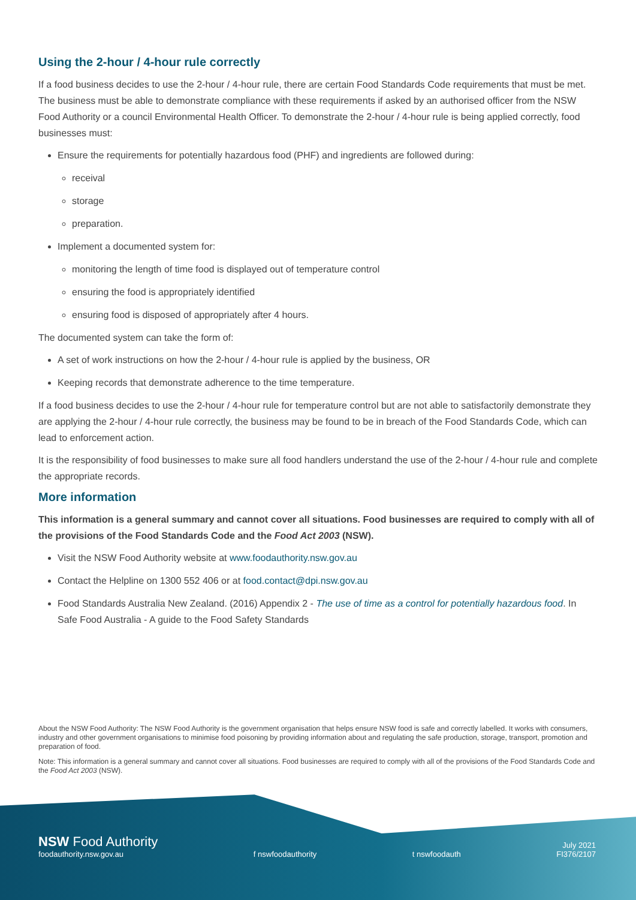Using the 2-hour / 4-hour rule correctly
If a food business decides to use the 2-hour / 4-hour rule, there are certain Food Standards Code requirements that must be met. The business must be able to demonstrate compliance with these requirements if asked by an authorised officer from the NSW Food Authority or a council Environmental Health Officer. To demonstrate the 2-hour / 4-hour rule is being applied correctly, food businesses must:
Ensure the requirements for potentially hazardous food (PHF) and ingredients are followed during:
receival
storage
preparation.
Implement a documented system for:
monitoring the length of time food is displayed out of temperature control
ensuring the food is appropriately identified
ensuring food is disposed of appropriately after 4 hours.
The documented system can take the form of:
A set of work instructions on how the 2-hour / 4-hour rule is applied by the business, OR
Keeping records that demonstrate adherence to the time temperature.
If a food business decides to use the 2-hour / 4-hour rule for temperature control but are not able to satisfactorily demonstrate they are applying the 2-hour / 4-hour rule correctly, the business may be found to be in breach of the Food Standards Code, which can lead to enforcement action.
It is the responsibility of food businesses to make sure all food handlers understand the use of the 2-hour / 4-hour rule and complete the appropriate records.
More information
This information is a general summary and cannot cover all situations. Food businesses are required to comply with all of the provisions of the Food Standards Code and the Food Act 2003 (NSW).
Visit the NSW Food Authority website at www.foodauthority.nsw.gov.au
Contact the Helpline on 1300 552 406 or at food.contact@dpi.nsw.gov.au
Food Standards Australia New Zealand. (2016) Appendix 2 - The use of time as a control for potentially hazardous food. In Safe Food Australia - A guide to the Food Safety Standards
About the NSW Food Authority: The NSW Food Authority is the government organisation that helps ensure NSW food is safe and correctly labelled. It works with consumers, industry and other government organisations to minimise food poisoning by providing information about and regulating the safe production, storage, transport, promotion and preparation of food.
Note: This information is a general summary and cannot cover all situations. Food businesses are required to comply with all of the provisions of the Food Standards Code and the Food Act 2003 (NSW).
NSW Food Authority
foodauthority.nsw.gov.au
f nswfoodauthority
t nswfoodauth
July 2021
FI376/2107